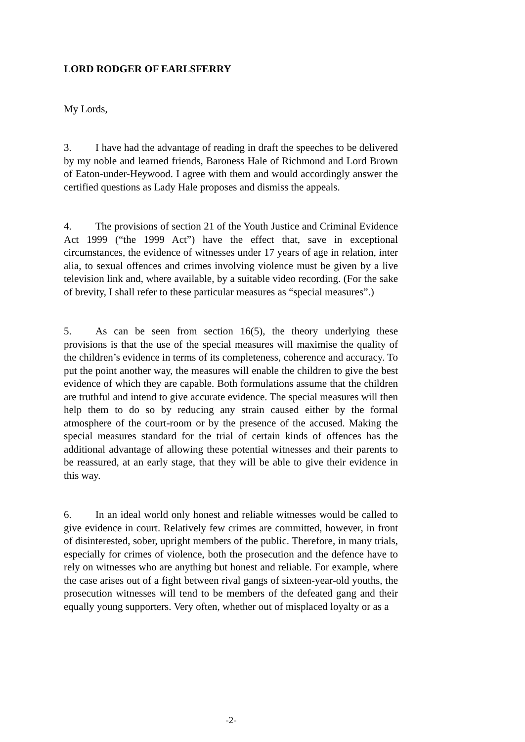LORD RODGER OF EARLSFERRY
My Lords,
3. I have had the advantage of reading in draft the speeches to be delivered by my noble and learned friends, Baroness Hale of Richmond and Lord Brown of Eaton-under-Heywood. I agree with them and would accordingly answer the certified questions as Lady Hale proposes and dismiss the appeals.
4. The provisions of section 21 of the Youth Justice and Criminal Evidence Act 1999 (“the 1999 Act”) have the effect that, save in exceptional circumstances, the evidence of witnesses under 17 years of age in relation, inter alia, to sexual offences and crimes involving violence must be given by a live television link and, where available, by a suitable video recording. (For the sake of brevity, I shall refer to these particular measures as “special measures”.)
5. As can be seen from section 16(5), the theory underlying these provisions is that the use of the special measures will maximise the quality of the children’s evidence in terms of its completeness, coherence and accuracy. To put the point another way, the measures will enable the children to give the best evidence of which they are capable. Both formulations assume that the children are truthful and intend to give accurate evidence. The special measures will then help them to do so by reducing any strain caused either by the formal atmosphere of the court-room or by the presence of the accused. Making the special measures standard for the trial of certain kinds of offences has the additional advantage of allowing these potential witnesses and their parents to be reassured, at an early stage, that they will be able to give their evidence in this way.
6. In an ideal world only honest and reliable witnesses would be called to give evidence in court. Relatively few crimes are committed, however, in front of disinterested, sober, upright members of the public. Therefore, in many trials, especially for crimes of violence, both the prosecution and the defence have to rely on witnesses who are anything but honest and reliable. For example, where the case arises out of a fight between rival gangs of sixteen-year-old youths, the prosecution witnesses will tend to be members of the defeated gang and their equally young supporters. Very often, whether out of misplaced loyalty or as a
-2-